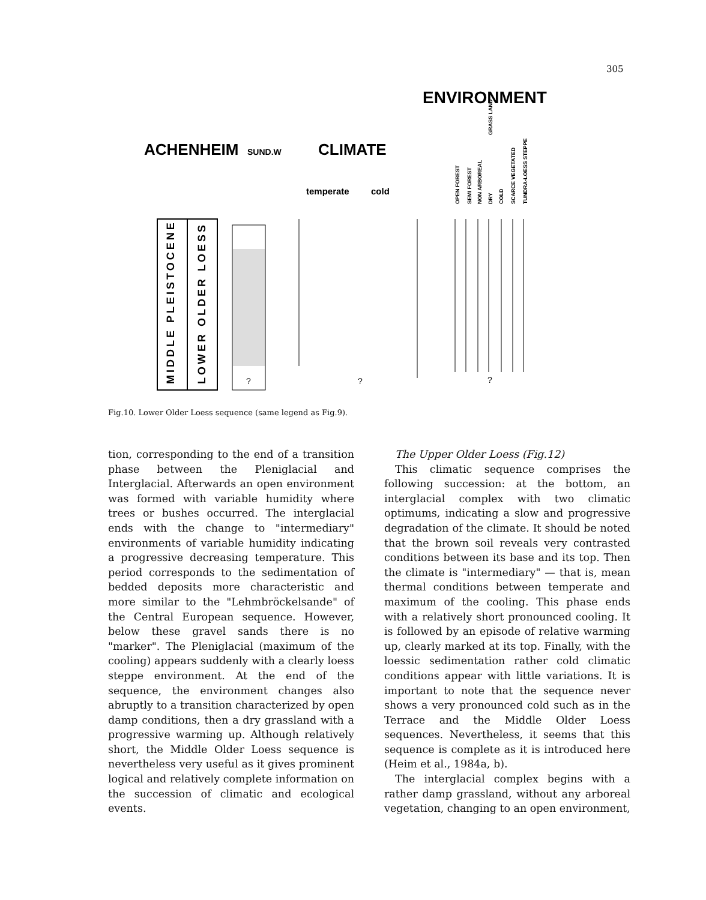305
ENVIRONMENT
ACHENHEIM
SUND.W
CLIMATE
temperate
cold
OPEN FOREST
SEMI FOREST
NON ARBOREAL
DRY
COLD
GRASS LAND
SCARCE VEGETATED
TUNDRA-LOESS STEPPE
MIDDLE PLEISTOCENE
LOWER OLDER LOESS
?
?
?
Fig.10. Lower Older Loess sequence (same legend as Fig.9).
tion, corresponding to the end of a transition phase between the Pleniglacial and Interglacial. Afterwards an open environment was formed with variable humidity where trees or bushes occurred. The interglacial ends with the change to "intermediary" environments of variable humidity indicating a progressive decreasing temperature. This period corresponds to the sedimentation of bedded deposits more characteristic and more similar to the "Lehmbröckelsande" of the Central European sequence. However, below these gravel sands there is no "marker". The Pleniglacial (maximum of the cooling) appears suddenly with a clearly loess steppe environment. At the end of the sequence, the environment changes also abruptly to a transition characterized by open damp conditions, then a dry grassland with a progressive warming up. Although relatively short, the Middle Older Loess sequence is nevertheless very useful as it gives prominent logical and relatively complete information on the succession of climatic and ecological events.
The Upper Older Loess (Fig.12)
This climatic sequence comprises the following succession: at the bottom, an interglacial complex with two climatic optimums, indicating a slow and progressive degradation of the climate. It should be noted that the brown soil reveals very contrasted conditions between its base and its top. Then the climate is "intermediary" — that is, mean thermal conditions between temperate and maximum of the cooling. This phase ends with a relatively short pronounced cooling. It is followed by an episode of relative warming up, clearly marked at its top. Finally, with the loessic sedimentation rather cold climatic conditions appear with little variations. It is important to note that the sequence never shows a very pronounced cold such as in the Terrace and the Middle Older Loess sequences. Nevertheless, it seems that this sequence is complete as it is introduced here (Heim et al., 1984a, b).
The interglacial complex begins with a rather damp grassland, without any arboreal vegetation, changing to an open environment,